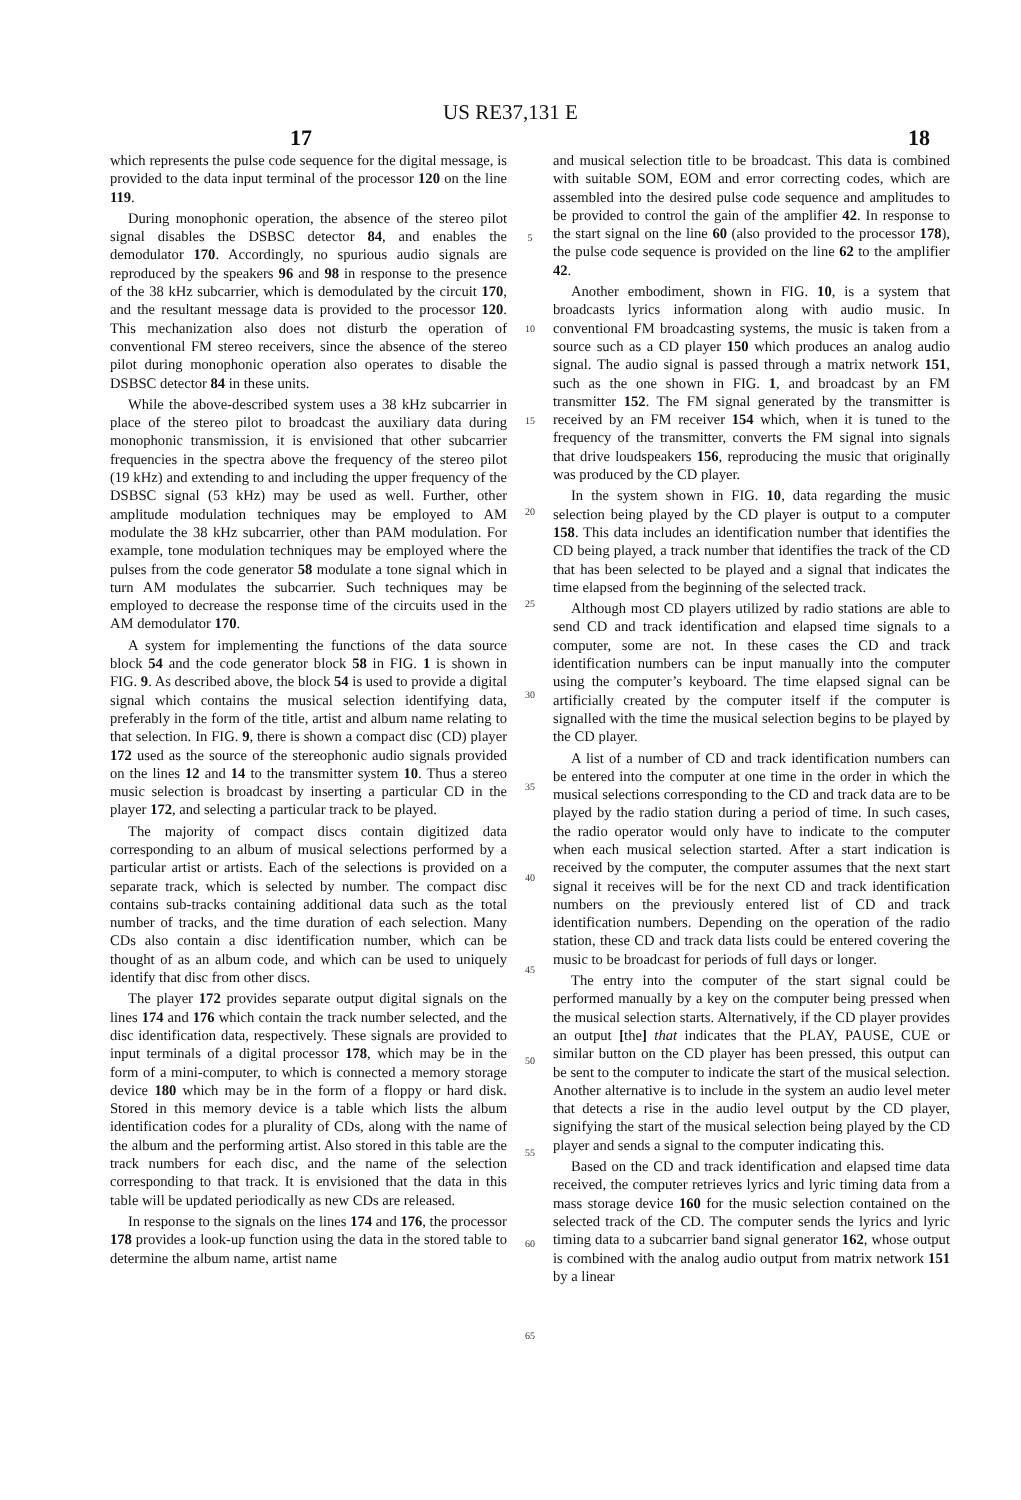US RE37,131 E
17 18
which represents the pulse code sequence for the digital message, is provided to the data input terminal of the processor 120 on the line 119.
During monophonic operation, the absence of the stereo pilot signal disables the DSBSC detector 84, and enables the demodulator 170. Accordingly, no spurious audio signals are reproduced by the speakers 96 and 98 in response to the presence of the 38 kHz subcarrier, which is demodulated by the circuit 170, and the resultant message data is provided to the processor 120. This mechanization also does not disturb the operation of conventional FM stereo receivers, since the absence of the stereo pilot during monophonic operation also operates to disable the DSBSC detector 84 in these units.
While the above-described system uses a 38 kHz subcarrier in place of the stereo pilot to broadcast the auxiliary data during monophonic transmission, it is envisioned that other subcarrier frequencies in the spectra above the frequency of the stereo pilot (19 kHz) and extending to and including the upper frequency of the DSBSC signal (53 kHz) may be used as well. Further, other amplitude modulation techniques may be employed to AM modulate the 38 kHz subcarrier, other than PAM modulation. For example, tone modulation techniques may be employed where the pulses from the code generator 58 modulate a tone signal which in turn AM modulates the subcarrier. Such techniques may be employed to decrease the response time of the circuits used in the AM demodulator 170.
A system for implementing the functions of the data source block 54 and the code generator block 58 in FIG. 1 is shown in FIG. 9. As described above, the block 54 is used to provide a digital signal which contains the musical selection identifying data, preferably in the form of the title, artist and album name relating to that selection. In FIG. 9, there is shown a compact disc (CD) player 172 used as the source of the stereophonic audio signals provided on the lines 12 and 14 to the transmitter system 10. Thus a stereo music selection is broadcast by inserting a particular CD in the player 172, and selecting a particular track to be played.
The majority of compact discs contain digitized data corresponding to an album of musical selections performed by a particular artist or artists. Each of the selections is provided on a separate track, which is selected by number. The compact disc contains sub-tracks containing additional data such as the total number of tracks, and the time duration of each selection. Many CDs also contain a disc identification number, which can be thought of as an album code, and which can be used to uniquely identify that disc from other discs.
The player 172 provides separate output digital signals on the lines 174 and 176 which contain the track number selected, and the disc identification data, respectively. These signals are provided to input terminals of a digital processor 178, which may be in the form of a mini-computer, to which is connected a memory storage device 180 which may be in the form of a floppy or hard disk. Stored in this memory device is a table which lists the album identification codes for a plurality of CDs, along with the name of the album and the performing artist. Also stored in this table are the track numbers for each disc, and the name of the selection corresponding to that track. It is envisioned that the data in this table will be updated periodically as new CDs are released.
In response to the signals on the lines 174 and 176, the processor 178 provides a look-up function using the data in the stored table to determine the album name, artist name
5
10
15
20
25
30
35
40
45
50
55
60
65
and musical selection title to be broadcast. This data is combined with suitable SOM, EOM and error correcting codes, which are assembled into the desired pulse code sequence and amplitudes to be provided to control the gain of the amplifier 42. In response to the start signal on the line 60 (also provided to the processor 178), the pulse code sequence is provided on the line 62 to the amplifier 42.
Another embodiment, shown in FIG. 10, is a system that broadcasts lyrics information along with audio music. In conventional FM broadcasting systems, the music is taken from a source such as a CD player 150 which produces an analog audio signal. The audio signal is passed through a matrix network 151, such as the one shown in FIG. 1, and broadcast by an FM transmitter 152. The FM signal generated by the transmitter is received by an FM receiver 154 which, when it is tuned to the frequency of the transmitter, converts the FM signal into signals that drive loudspeakers 156, reproducing the music that originally was produced by the CD player.
In the system shown in FIG. 10, data regarding the music selection being played by the CD player is output to a computer 158. This data includes an identification number that identifies the CD being played, a track number that identifies the track of the CD that has been selected to be played and a signal that indicates the time elapsed from the beginning of the selected track.
Although most CD players utilized by radio stations are able to send CD and track identification and elapsed time signals to a computer, some are not. In these cases the CD and track identification numbers can be input manually into the computer using the computer’s keyboard. The time elapsed signal can be artificially created by the computer itself if the computer is signalled with the time the musical selection begins to be played by the CD player.
A list of a number of CD and track identification numbers can be entered into the computer at one time in the order in which the musical selections corresponding to the CD and track data are to be played by the radio station during a period of time. In such cases, the radio operator would only have to indicate to the computer when each musical selection started. After a start indication is received by the computer, the computer assumes that the next start signal it receives will be for the next CD and track identification numbers on the previously entered list of CD and track identification numbers. Depending on the operation of the radio station, these CD and track data lists could be entered covering the music to be broadcast for periods of full days or longer.
The entry into the computer of the start signal could be performed manually by a key on the computer being pressed when the musical selection starts. Alternatively, if the CD player provides an output [the] that indicates that the PLAY, PAUSE, CUE or similar button on the CD player has been pressed, this output can be sent to the computer to indicate the start of the musical selection. Another alternative is to include in the system an audio level meter that detects a rise in the audio level output by the CD player, signifying the start of the musical selection being played by the CD player and sends a signal to the computer indicating this.
Based on the CD and track identification and elapsed time data received, the computer retrieves lyrics and lyric timing data from a mass storage device 160 for the music selection contained on the selected track of the CD. The computer sends the lyrics and lyric timing data to a subcarrier band signal generator 162, whose output is combined with the analog audio output from matrix network 151 by a linear